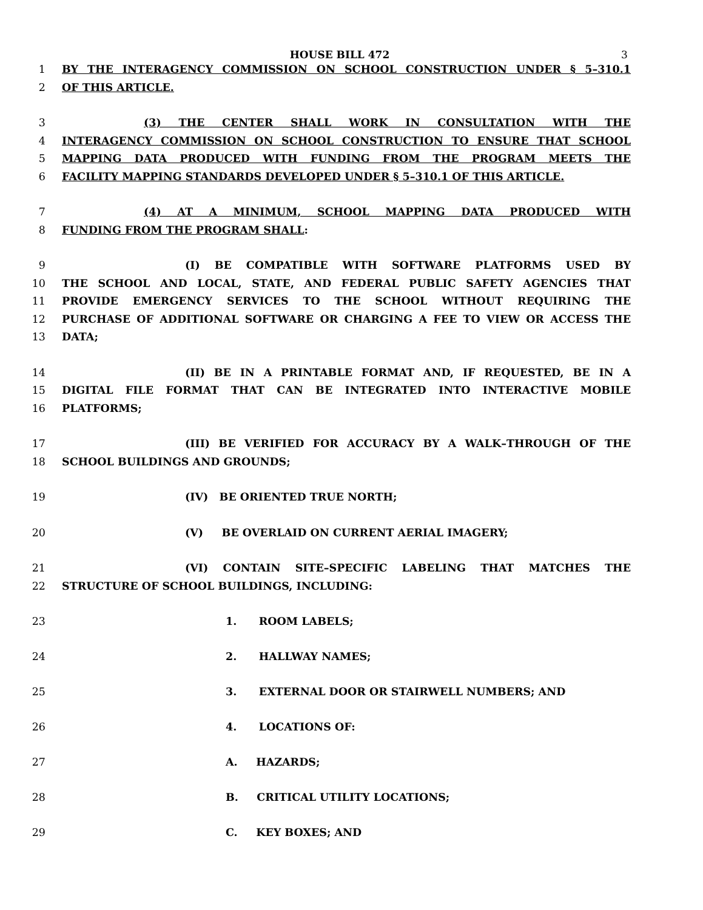HOUSE BILL 472 3
1 BY THE INTERAGENCY COMMISSION ON SCHOOL CONSTRUCTION UNDER § 5–310.1
2 OF THIS ARTICLE.
3 (3) THE CENTER SHALL WORK IN CONSULTATION WITH THE
4 INTERAGENCY COMMISSION ON SCHOOL CONSTRUCTION TO ENSURE THAT SCHOOL
5 MAPPING DATA PRODUCED WITH FUNDING FROM THE PROGRAM MEETS THE
6 FACILITY MAPPING STANDARDS DEVELOPED UNDER § 5–310.1 OF THIS ARTICLE.
7 (4) AT A MINIMUM, SCHOOL MAPPING DATA PRODUCED WITH
8 FUNDING FROM THE PROGRAM SHALL:
9 (I) BE COMPATIBLE WITH SOFTWARE PLATFORMS USED BY
10 THE SCHOOL AND LOCAL, STATE, AND FEDERAL PUBLIC SAFETY AGENCIES THAT
11 PROVIDE EMERGENCY SERVICES TO THE SCHOOL WITHOUT REQUIRING THE
12 PURCHASE OF ADDITIONAL SOFTWARE OR CHARGING A FEE TO VIEW OR ACCESS THE
13 DATA;
14 (II) BE IN A PRINTABLE FORMAT AND, IF REQUESTED, BE IN A
15 DIGITAL FILE FORMAT THAT CAN BE INTEGRATED INTO INTERACTIVE MOBILE
16 PLATFORMS;
17 (III) BE VERIFIED FOR ACCURACY BY A WALK–THROUGH OF THE
18 SCHOOL BUILDINGS AND GROUNDS;
19 (IV) BE ORIENTED TRUE NORTH;
20 (V) BE OVERLAID ON CURRENT AERIAL IMAGERY;
21 (VI) CONTAIN SITE–SPECIFIC LABELING THAT MATCHES THE
22 STRUCTURE OF SCHOOL BUILDINGS, INCLUDING:
23 1. ROOM LABELS;
24 2. HALLWAY NAMES;
25 3. EXTERNAL DOOR OR STAIRWELL NUMBERS; AND
26 4. LOCATIONS OF:
27 A. HAZARDS;
28 B. CRITICAL UTILITY LOCATIONS;
29 C. KEY BOXES; AND